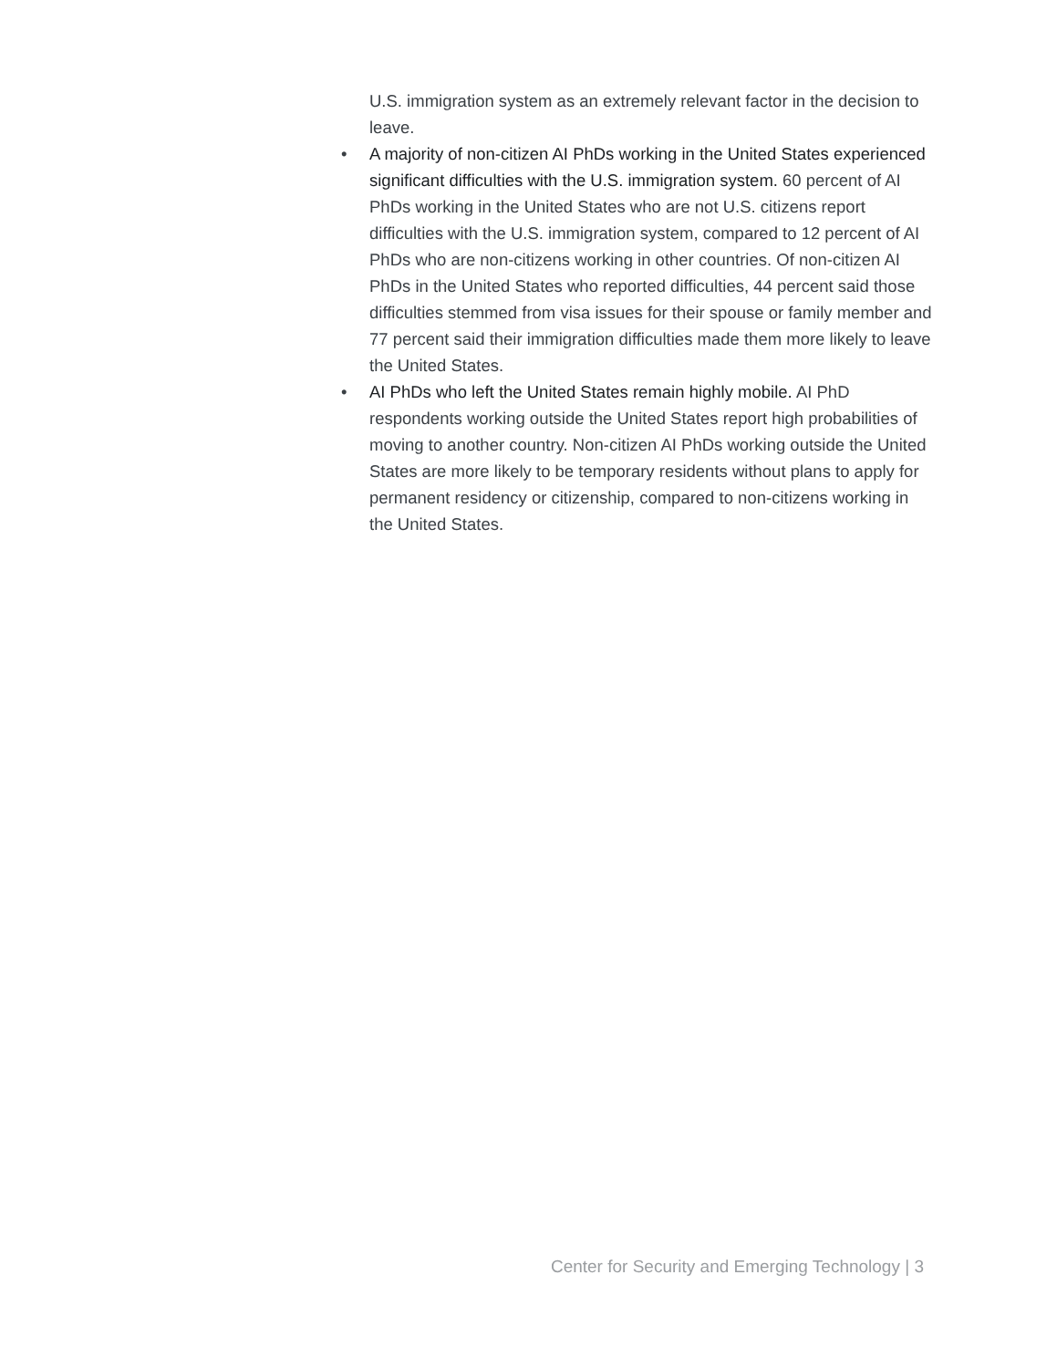U.S. immigration system as an extremely relevant factor in the decision to leave.
• A majority of non-citizen AI PhDs working in the United States experienced significant difficulties with the U.S. immigration system. 60 percent of AI PhDs working in the United States who are not U.S. citizens report difficulties with the U.S. immigration system, compared to 12 percent of AI PhDs who are non-citizens working in other countries. Of non-citizen AI PhDs in the United States who reported difficulties, 44 percent said those difficulties stemmed from visa issues for their spouse or family member and 77 percent said their immigration difficulties made them more likely to leave the United States.
• AI PhDs who left the United States remain highly mobile. AI PhD respondents working outside the United States report high probabilities of moving to another country. Non-citizen AI PhDs working outside the United States are more likely to be temporary residents without plans to apply for permanent residency or citizenship, compared to non-citizens working in the United States.
Center for Security and Emerging Technology | 3